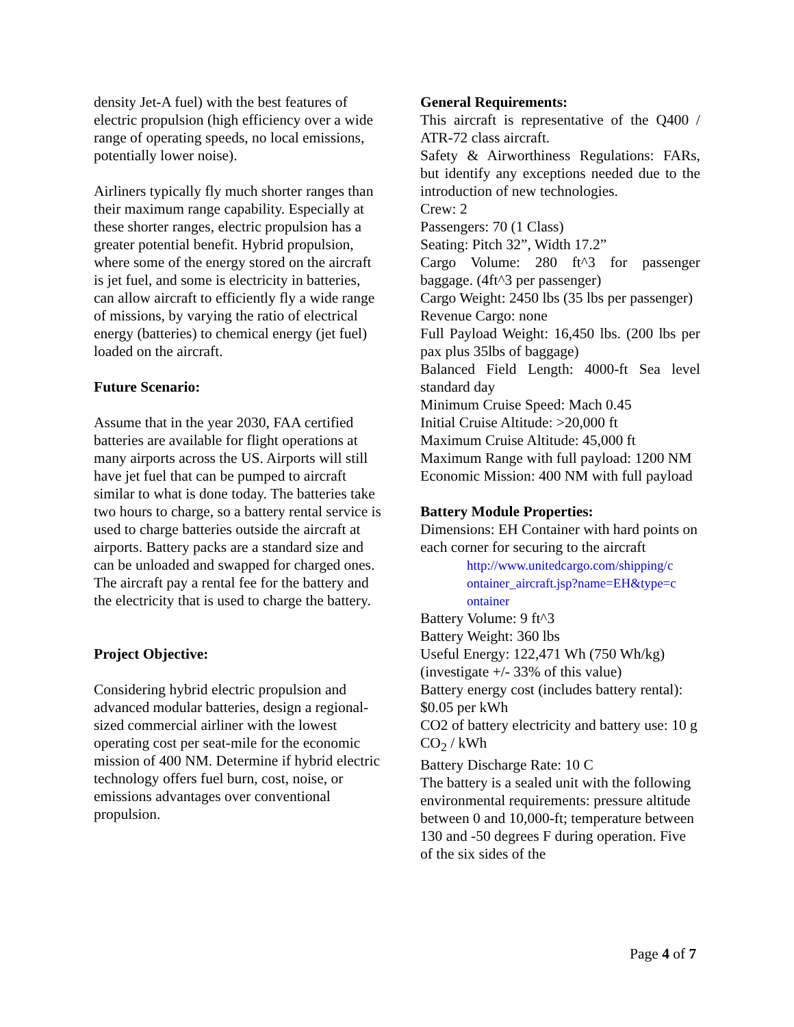density Jet-A fuel) with the best features of electric propulsion (high efficiency over a wide range of operating speeds, no local emissions, potentially lower noise).
Airliners typically fly much shorter ranges than their maximum range capability. Especially at these shorter ranges, electric propulsion has a greater potential benefit. Hybrid propulsion, where some of the energy stored on the aircraft is jet fuel, and some is electricity in batteries, can allow aircraft to efficiently fly a wide range of missions, by varying the ratio of electrical energy (batteries) to chemical energy (jet fuel) loaded on the aircraft.
Future Scenario:
Assume that in the year 2030, FAA certified batteries are available for flight operations at many airports across the US. Airports will still have jet fuel that can be pumped to aircraft similar to what is done today. The batteries take two hours to charge, so a battery rental service is used to charge batteries outside the aircraft at airports. Battery packs are a standard size and can be unloaded and swapped for charged ones. The aircraft pay a rental fee for the battery and the electricity that is used to charge the battery.
Project Objective:
Considering hybrid electric propulsion and advanced modular batteries, design a regional-sized commercial airliner with the lowest operating cost per seat-mile for the economic mission of 400 NM. Determine if hybrid electric technology offers fuel burn, cost, noise, or emissions advantages over conventional propulsion.
General Requirements:
This aircraft is representative of the Q400 / ATR-72 class aircraft.
Safety & Airworthiness Regulations: FARs, but identify any exceptions needed due to the introduction of new technologies.
Crew: 2
Passengers: 70 (1 Class)
Seating: Pitch 32”, Width 17.2”
Cargo Volume: 280 ft^3 for passenger baggage. (4ft^3 per passenger)
Cargo Weight: 2450 lbs (35 lbs per passenger)
Revenue Cargo: none
Full Payload Weight: 16,450 lbs. (200 lbs per pax plus 35lbs of baggage)
Balanced Field Length: 4000-ft Sea level standard day
Minimum Cruise Speed: Mach 0.45
Initial Cruise Altitude: >20,000 ft
Maximum Cruise Altitude: 45,000 ft
Maximum Range with full payload: 1200 NM
Economic Mission: 400 NM with full payload
Battery Module Properties:
Dimensions: EH Container with hard points on each corner for securing to the aircraft
http://www.unitedcargo.com/shipping/c ontainer_aircraft.jsp?name=EH&type=c ontainer
Battery Volume: 9 ft^3
Battery Weight: 360 lbs
Useful Energy: 122,471 Wh (750 Wh/kg) (investigate +/- 33% of this value)
Battery energy cost (includes battery rental): $0.05 per kWh
CO2 of battery electricity and battery use: 10 g CO<sub>2</sub> / kWh
Battery Discharge Rate: 10 C
The battery is a sealed unit with the following environmental requirements: pressure altitude between 0 and 10,000-ft; temperature between 130 and -50 degrees F during operation. Five of the six sides of the
Page 4 of 7